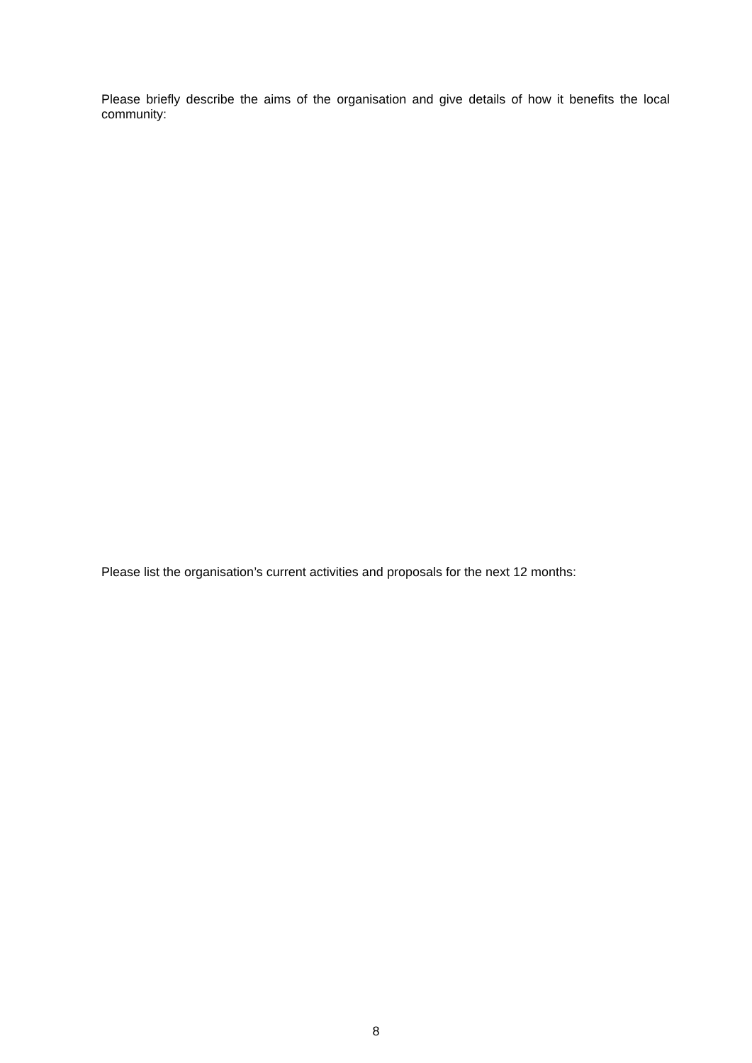Please briefly describe the aims of the organisation and give details of how it benefits the local community:
Please list the organisation’s current activities and proposals for the next 12 months:
8